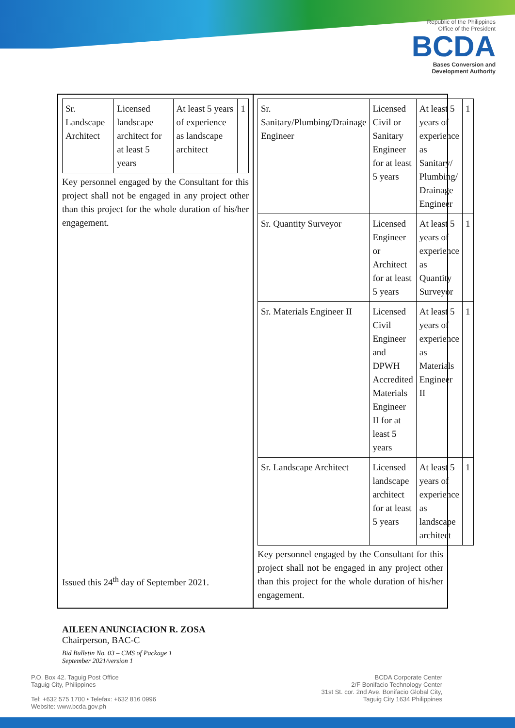Republic of the Philippines
Office of the President
BCDA
Bases Conversion and
Development Authority
| Sr. Landscape Architect | Licensed landscape architect for at least 5 years | At least 5 years of experience as landscape architect | 1 |
Key personnel engaged by the Consultant for this project shall not be engaged in any project other than this project for the whole duration of his/her engagement.
| Sr. Sanitary/Plumbing/Drainage Engineer | Licensed Civil or Sanitary Engineer for at least 5 years | At least 5 years of experience as Sanitary/ Plumbing/ Drainage Engineer | 1 |
| Sr. Quantity Surveyor | Licensed Engineer or Architect for at least 5 years | At least 5 years of experience as Quantity Surveyor | 1 |
| Sr. Materials Engineer II | Licensed Civil Engineer and DPWH Accredited Materials Engineer II for at least 5 years | At least 5 years of experience as Materials Engineer II | 1 |
| Sr. Landscape Architect | Licensed landscape architect for at least 5 years | At least 5 years of experience as landscape architect | 1 |
Key personnel engaged by the Consultant for this project shall not be engaged in any project other than this project for the whole duration of his/her engagement.
Issued this 24<sup>th</sup> day of September 2021.
AILEEN ANUNCIACION R. ZOSA
Chairperson, BAC-C
Bid Bulletin No. 03 – CMS of Package 1
September 2021/version 1
P.O. Box 42. Taguig Post Office
Taguig City, Philippines
Tel: +632 575 1700 • Telefax: +632 816 0996
Website: www.bcda.gov.ph
BCDA Corporate Center
2/F Bonifacio Technology Center
31st St. cor. 2nd Ave. Bonifacio Global City,
Taguig City 1634 Philippines